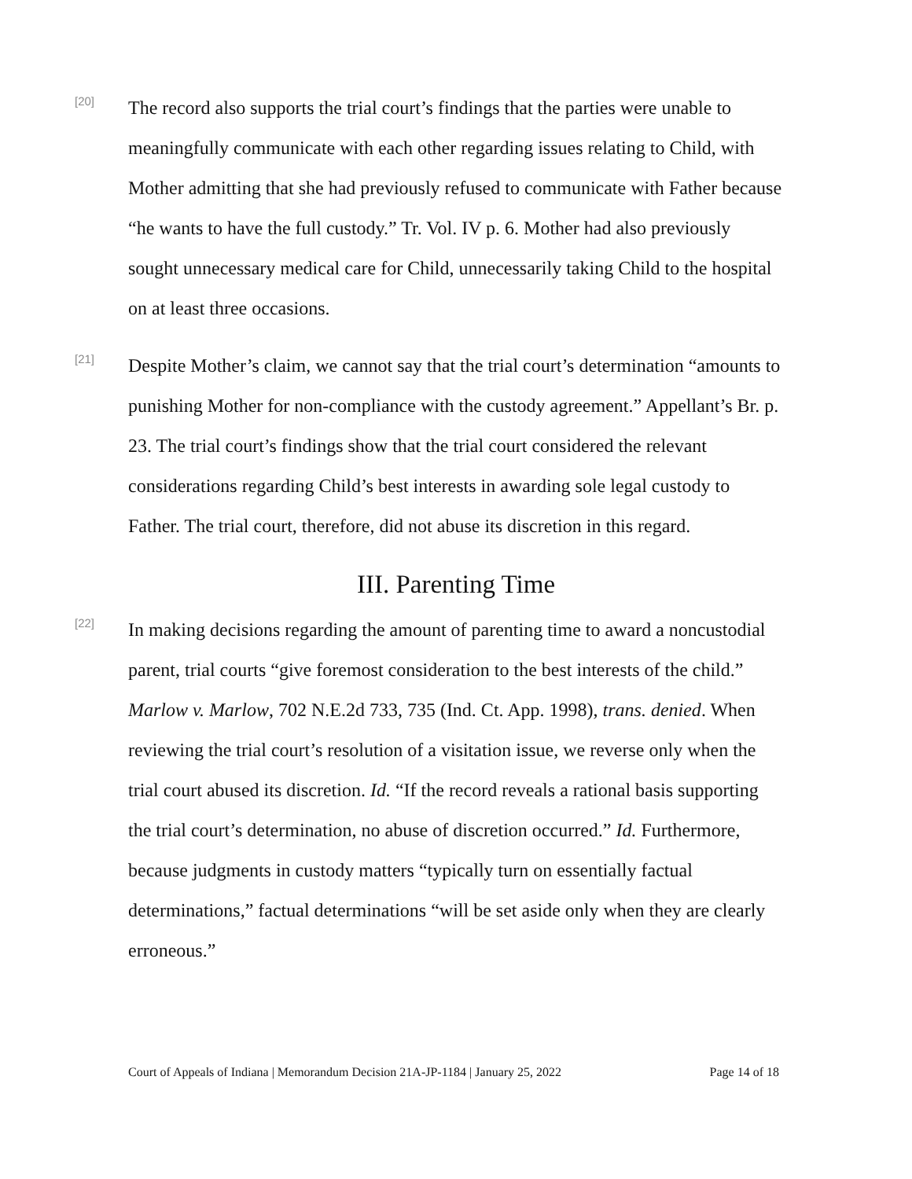[20]
The record also supports the trial court’s findings that the parties were unable to meaningfully communicate with each other regarding issues relating to Child, with Mother admitting that she had previously refused to communicate with Father because “he wants to have the full custody.” Tr. Vol. IV p. 6. Mother had also previously sought unnecessary medical care for Child, unnecessarily taking Child to the hospital on at least three occasions.
[21]
Despite Mother’s claim, we cannot say that the trial court’s determination “amounts to punishing Mother for non-compliance with the custody agreement.” Appellant’s Br. p. 23. The trial court’s findings show that the trial court considered the relevant considerations regarding Child’s best interests in awarding sole legal custody to Father. The trial court, therefore, did not abuse its discretion in this regard.
III. Parenting Time
[22]
In making decisions regarding the amount of parenting time to award a noncustodial parent, trial courts “give foremost consideration to the best interests of the child.” Marlow v. Marlow, 702 N.E.2d 733, 735 (Ind. Ct. App. 1998), trans. denied. When reviewing the trial court’s resolution of a visitation issue, we reverse only when the trial court abused its discretion. Id. “If the record reveals a rational basis supporting the trial court’s determination, no abuse of discretion occurred.” Id. Furthermore, because judgments in custody matters “typically turn on essentially factual determinations,” factual determinations “will be set aside only when they are clearly erroneous.”
Court of Appeals of Indiana | Memorandum Decision 21A-JP-1184 | January 25, 2022 Page 14 of 18